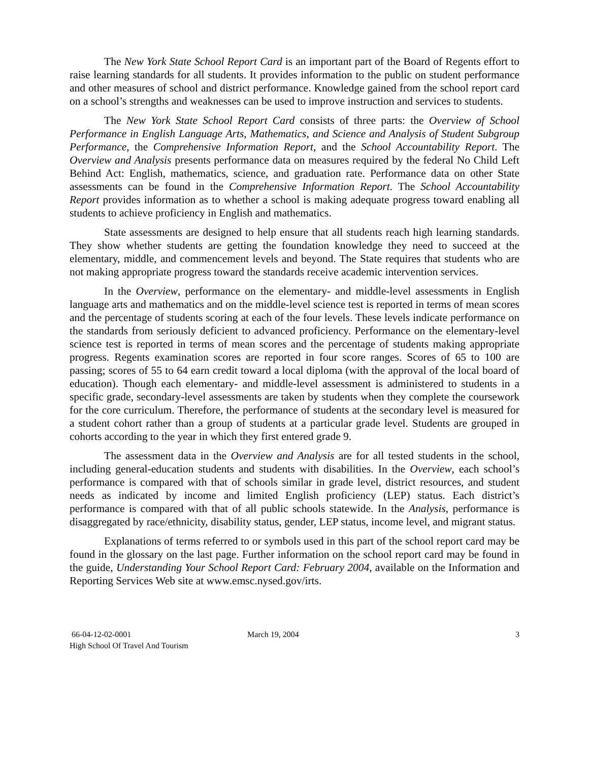The New York State School Report Card is an important part of the Board of Regents effort to raise learning standards for all students. It provides information to the public on student performance and other measures of school and district performance. Knowledge gained from the school report card on a school’s strengths and weaknesses can be used to improve instruction and services to students.
The New York State School Report Card consists of three parts: the Overview of School Performance in English Language Arts, Mathematics, and Science and Analysis of Student Subgroup Performance, the Comprehensive Information Report, and the School Accountability Report. The Overview and Analysis presents performance data on measures required by the federal No Child Left Behind Act: English, mathematics, science, and graduation rate. Performance data on other State assessments can be found in the Comprehensive Information Report. The School Accountability Report provides information as to whether a school is making adequate progress toward enabling all students to achieve proficiency in English and mathematics.
State assessments are designed to help ensure that all students reach high learning standards. They show whether students are getting the foundation knowledge they need to succeed at the elementary, middle, and commencement levels and beyond. The State requires that students who are not making appropriate progress toward the standards receive academic intervention services.
In the Overview, performance on the elementary- and middle-level assessments in English language arts and mathematics and on the middle-level science test is reported in terms of mean scores and the percentage of students scoring at each of the four levels. These levels indicate performance on the standards from seriously deficient to advanced proficiency. Performance on the elementary-level science test is reported in terms of mean scores and the percentage of students making appropriate progress. Regents examination scores are reported in four score ranges. Scores of 65 to 100 are passing; scores of 55 to 64 earn credit toward a local diploma (with the approval of the local board of education). Though each elementary- and middle-level assessment is administered to students in a specific grade, secondary-level assessments are taken by students when they complete the coursework for the core curriculum. Therefore, the performance of students at the secondary level is measured for a student cohort rather than a group of students at a particular grade level. Students are grouped in cohorts according to the year in which they first entered grade 9.
The assessment data in the Overview and Analysis are for all tested students in the school, including general-education students and students with disabilities. In the Overview, each school’s performance is compared with that of schools similar in grade level, district resources, and student needs as indicated by income and limited English proficiency (LEP) status. Each district’s performance is compared with that of all public schools statewide. In the Analysis, performance is disaggregated by race/ethnicity, disability status, gender, LEP status, income level, and migrant status.
Explanations of terms referred to or symbols used in this part of the school report card may be found in the glossary on the last page. Further information on the school report card may be found in the guide, Understanding Your School Report Card: February 2004, available on the Information and Reporting Services Web site at www.emsc.nysed.gov/irts.
66-04-12-02-0001
High School Of Travel And Tourism
March 19, 2004 3